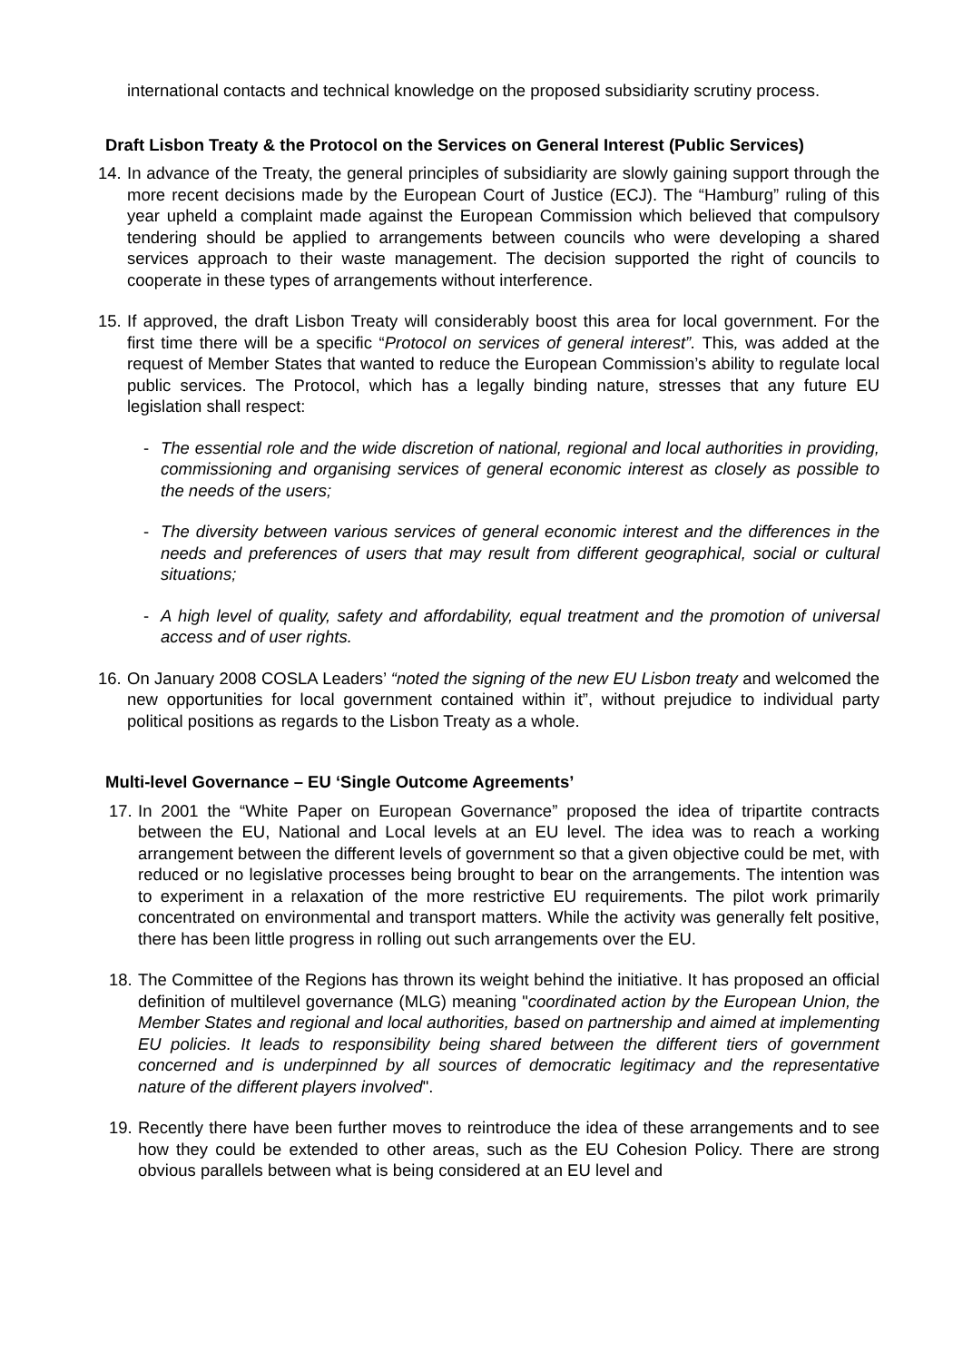international contacts and technical knowledge on the proposed subsidiarity scrutiny process.
Draft Lisbon Treaty & the Protocol on the Services on General Interest (Public Services)
14.
In advance of the Treaty, the general principles of subsidiarity are slowly gaining support through the more recent decisions made by the European Court of Justice (ECJ). The “Hamburg” ruling of this year upheld a complaint made against the European Commission which believed that compulsory tendering should be applied to arrangements between councils who were developing a shared services approach to their waste management. The decision supported the right of councils to cooperate in these types of arrangements without interference.
15.
If approved, the draft Lisbon Treaty will considerably boost this area for local government. For the first time there will be a specific “Protocol on services of general interest”. This, was added at the request of Member States that wanted to reduce the European Commission’s ability to regulate local public services. The Protocol, which has a legally binding nature, stresses that any future EU legislation shall respect:
- The essential role and the wide discretion of national, regional and local authorities in providing, commissioning and organising services of general economic interest as closely as possible to the needs of the users;
- The diversity between various services of general economic interest and the differences in the needs and preferences of users that may result from different geographical, social or cultural situations;
- A high level of quality, safety and affordability, equal treatment and the promotion of universal access and of user rights.
16.
On January 2008 COSLA Leaders’ “noted the signing of the new EU Lisbon treaty and welcomed the new opportunities for local government contained within it”, without prejudice to individual party political positions as regards to the Lisbon Treaty as a whole.
Multi-level Governance – EU ‘Single Outcome Agreements’
17.
In 2001 the “White Paper on European Governance” proposed the idea of tripartite contracts between the EU, National and Local levels at an EU level. The idea was to reach a working arrangement between the different levels of government so that a given objective could be met, with reduced or no legislative processes being brought to bear on the arrangements. The intention was to experiment in a relaxation of the more restrictive EU requirements. The pilot work primarily concentrated on environmental and transport matters. While the activity was generally felt positive, there has been little progress in rolling out such arrangements over the EU.
18.
The Committee of the Regions has thrown its weight behind the initiative. It has proposed an official definition of multilevel governance (MLG) meaning "coordinated action by the European Union, the Member States and regional and local authorities, based on partnership and aimed at implementing EU policies. It leads to responsibility being shared between the different tiers of government concerned and is underpinned by all sources of democratic legitimacy and the representative nature of the different players involved".
19.
Recently there have been further moves to reintroduce the idea of these arrangements and to see how they could be extended to other areas, such as the EU Cohesion Policy. There are strong obvious parallels between what is being considered at an EU level and